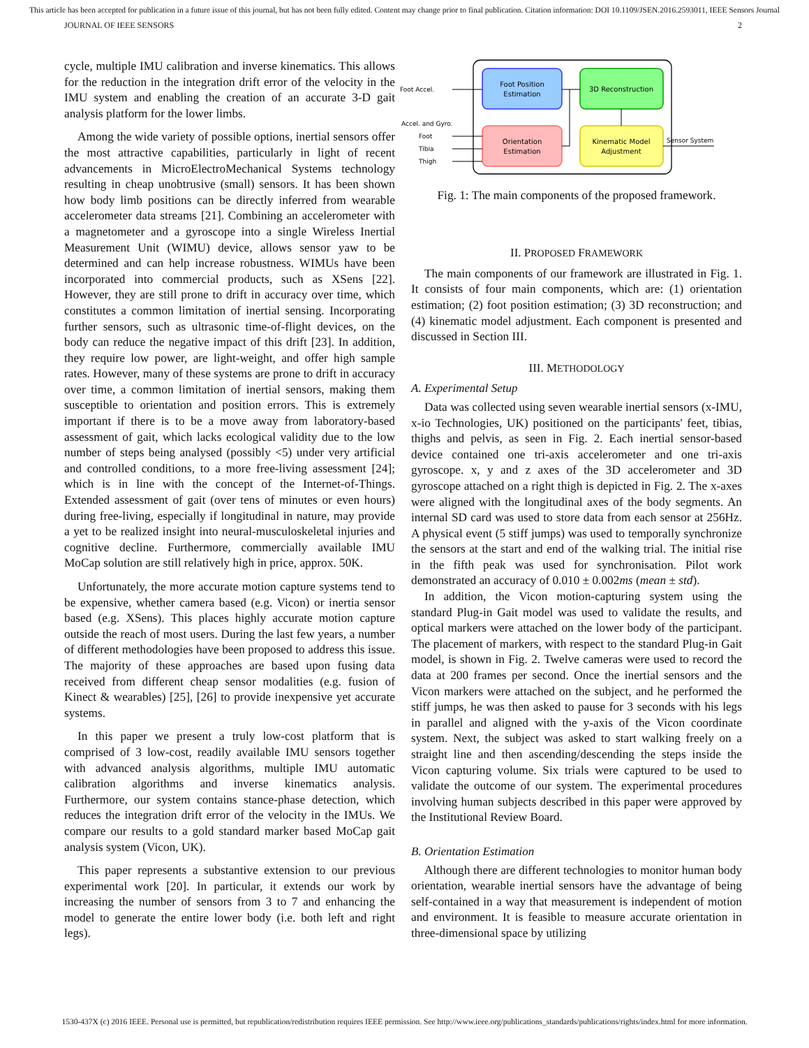This article has been accepted for publication in a future issue of this journal, but has not been fully edited. Content may change prior to final publication. Citation information: DOI 10.1109/JSEN.2016.2593011, IEEE Sensors Journal
JOURNAL OF IEEE SENSORS 2
cycle, multiple IMU calibration and inverse kinematics. This allows for the reduction in the integration drift error of the velocity in the IMU system and enabling the creation of an accurate 3-D gait analysis platform for the lower limbs.
Among the wide variety of possible options, inertial sensors offer the most attractive capabilities, particularly in light of recent advancements in MicroElectroMechanical Systems technology resulting in cheap unobtrusive (small) sensors. It has been shown how body limb positions can be directly inferred from wearable accelerometer data streams [21]. Combining an accelerometer with a magnetometer and a gyroscope into a single Wireless Inertial Measurement Unit (WIMU) device, allows sensor yaw to be determined and can help increase robustness. WIMUs have been incorporated into commercial products, such as XSens [22]. However, they are still prone to drift in accuracy over time, which constitutes a common limitation of inertial sensing. Incorporating further sensors, such as ultrasonic time-of-flight devices, on the body can reduce the negative impact of this drift [23]. In addition, they require low power, are light-weight, and offer high sample rates. However, many of these systems are prone to drift in accuracy over time, a common limitation of inertial sensors, making them susceptible to orientation and position errors. This is extremely important if there is to be a move away from laboratory-based assessment of gait, which lacks ecological validity due to the low number of steps being analysed (possibly <5) under very artificial and controlled conditions, to a more free-living assessment [24]; which is in line with the concept of the Internet-of-Things. Extended assessment of gait (over tens of minutes or even hours) during free-living, especially if longitudinal in nature, may provide a yet to be realized insight into neural-musculoskeletal injuries and cognitive decline. Furthermore, commercially available IMU MoCap solution are still relatively high in price, approx. 50K.
Unfortunately, the more accurate motion capture systems tend to be expensive, whether camera based (e.g. Vicon) or inertia sensor based (e.g. XSens). This places highly accurate motion capture outside the reach of most users. During the last few years, a number of different methodologies have been proposed to address this issue. The majority of these approaches are based upon fusing data received from different cheap sensor modalities (e.g. fusion of Kinect & wearables) [25], [26] to provide inexpensive yet accurate systems.
In this paper we present a truly low-cost platform that is comprised of 3 low-cost, readily available IMU sensors together with advanced analysis algorithms, multiple IMU automatic calibration algorithms and inverse kinematics analysis. Furthermore, our system contains stance-phase detection, which reduces the integration drift error of the velocity in the IMUs. We compare our results to a gold standard marker based MoCap gait analysis system (Vicon, UK).
This paper represents a substantive extension to our previous experimental work [20]. In particular, it extends our work by increasing the number of sensors from 3 to 7 and enhancing the model to generate the entire lower body (i.e. both left and right legs).
Foot Position
Estimation
3D Reconstruction
Orientation
Estimation
Kinematic Model
Adjustment
Foot Accel.
Accel. and Gyro.
Foot
Tibia
Thigh
Sensor System
Fig. 1: The main components of the proposed framework.
II. PROPOSED FRAMEWORK
The main components of our framework are illustrated in Fig. 1. It consists of four main components, which are: (1) orientation estimation; (2) foot position estimation; (3) 3D reconstruction; and (4) kinematic model adjustment. Each component is presented and discussed in Section III.
III. METHODOLOGY
A. Experimental Setup
Data was collected using seven wearable inertial sensors (x-IMU, x-io Technologies, UK) positioned on the participants' feet, tibias, thighs and pelvis, as seen in Fig. 2. Each inertial sensor-based device contained one tri-axis accelerometer and one tri-axis gyroscope. x, y and z axes of the 3D accelerometer and 3D gyroscope attached on a right thigh is depicted in Fig. 2. The x-axes were aligned with the longitudinal axes of the body segments. An internal SD card was used to store data from each sensor at 256Hz. A physical event (5 stiff jumps) was used to temporally synchronize the sensors at the start and end of the walking trial. The initial rise in the fifth peak was used for synchronisation. Pilot work demonstrated an accuracy of 0.010 ± 0.002ms (mean ± std).
In addition, the Vicon motion-capturing system using the standard Plug-in Gait model was used to validate the results, and optical markers were attached on the lower body of the participant. The placement of markers, with respect to the standard Plug-in Gait model, is shown in Fig. 2. Twelve cameras were used to record the data at 200 frames per second. Once the inertial sensors and the Vicon markers were attached on the subject, and he performed the stiff jumps, he was then asked to pause for 3 seconds with his legs in parallel and aligned with the y-axis of the Vicon coordinate system. Next, the subject was asked to start walking freely on a straight line and then ascending/descending the steps inside the Vicon capturing volume. Six trials were captured to be used to validate the outcome of our system. The experimental procedures involving human subjects described in this paper were approved by the Institutional Review Board.
B. Orientation Estimation
Although there are different technologies to monitor human body orientation, wearable inertial sensors have the advantage of being self-contained in a way that measurement is independent of motion and environment. It is feasible to measure accurate orientation in three-dimensional space by utilizing
1530-437X (c) 2016 IEEE. Personal use is permitted, but republication/redistribution requires IEEE permission. See http://www.ieee.org/publications_standards/publications/rights/index.html for more information.